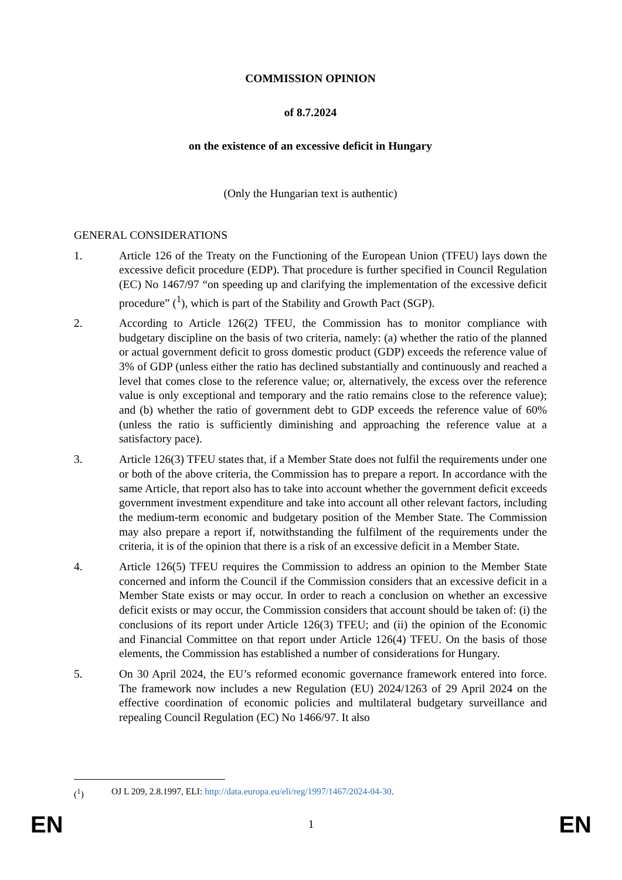COMMISSION OPINION
of 8.7.2024
on the existence of an excessive deficit in Hungary
(Only the Hungarian text is authentic)
GENERAL CONSIDERATIONS
1. Article 126 of the Treaty on the Functioning of the European Union (TFEU) lays down the excessive deficit procedure (EDP). That procedure is further specified in Council Regulation (EC) No 1467/97 “on speeding up and clarifying the implementation of the excessive deficit procedure” (<sup>1</sup>), which is part of the Stability and Growth Pact (SGP).
2. According to Article 126(2) TFEU, the Commission has to monitor compliance with budgetary discipline on the basis of two criteria, namely: (a) whether the ratio of the planned or actual government deficit to gross domestic product (GDP) exceeds the reference value of 3% of GDP (unless either the ratio has declined substantially and continuously and reached a level that comes close to the reference value; or, alternatively, the excess over the reference value is only exceptional and temporary and the ratio remains close to the reference value); and (b) whether the ratio of government debt to GDP exceeds the reference value of 60% (unless the ratio is sufficiently diminishing and approaching the reference value at a satisfactory pace).
3. Article 126(3) TFEU states that, if a Member State does not fulfil the requirements under one or both of the above criteria, the Commission has to prepare a report. In accordance with the same Article, that report also has to take into account whether the government deficit exceeds government investment expenditure and take into account all other relevant factors, including the medium-term economic and budgetary position of the Member State. The Commission may also prepare a report if, notwithstanding the fulfilment of the requirements under the criteria, it is of the opinion that there is a risk of an excessive deficit in a Member State.
4. Article 126(5) TFEU requires the Commission to address an opinion to the Member State concerned and inform the Council if the Commission considers that an excessive deficit in a Member State exists or may occur. In order to reach a conclusion on whether an excessive deficit exists or may occur, the Commission considers that account should be taken of: (i) the conclusions of its report under Article 126(3) TFEU; and (ii) the opinion of the Economic and Financial Committee on that report under Article 126(4) TFEU. On the basis of those elements, the Commission has established a number of considerations for Hungary.
5. On 30 April 2024, the EU’s reformed economic governance framework entered into force. The framework now includes a new Regulation (EU) 2024/1263 of 29 April 2024 on the effective coordination of economic policies and multilateral budgetary surveillance and repealing Council Regulation (EC) No 1466/97. It also
(<sup>1</sup>) OJ L 209, 2.8.1997, ELI: http://data.europa.eu/eli/reg/1997/1467/2024-04-30.
EN 1 EN